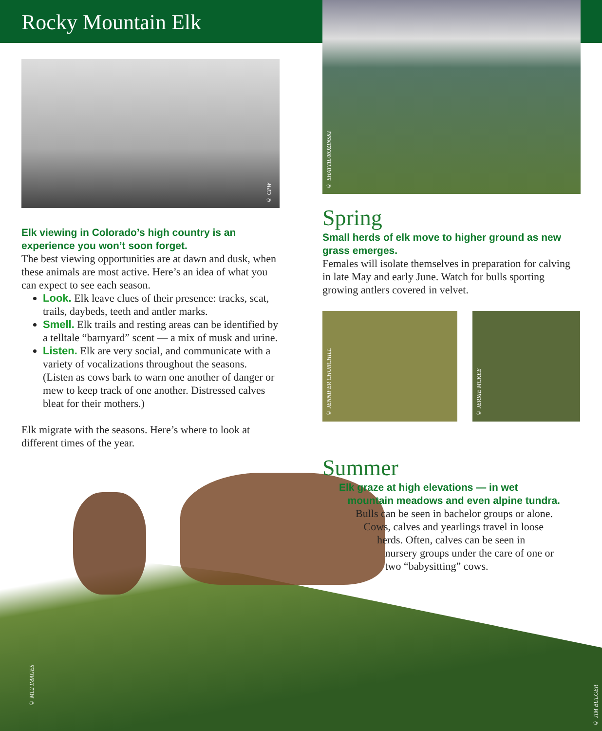Rocky Mountain Elk
© CPW
Elk viewing in Colorado’s high country is an experience you won’t soon forget.
The best viewing opportunities are at dawn and dusk, when these animals are most active. Here’s an idea of what you can expect to see each season.
Look. Elk leave clues of their presence: tracks, scat, trails, daybeds, teeth and antler marks.
Smell. Elk trails and resting areas can be identified by a telltale “barnyard” scent — a mix of musk and urine.
Listen. Elk are very social, and communicate with a variety of vocalizations throughout the seasons. (Listen as cows bark to warn one another of danger or mew to keep track of one another. Distressed calves bleat for their mothers.)
Elk migrate with the seasons. Here’s where to look at different times of the year.
© SHATTIL/ROZINSKI
Spring
Small herds of elk move to higher ground as new grass emerges.
Females will isolate themselves in preparation for calving in late May and early June. Watch for bulls sporting growing antlers covered in velvet.
© JENNIFER CHURCHILL
© JERRIE MCKEE
Summer
Elk graze at high elevations — in wet
mountain meadows and even alpine tundra.
Bulls can be seen in bachelor groups or alone.
Cows, calves and yearlings travel in loose
herds. Often, calves can be seen in
nursery groups under the care of one or
two “babysitting” cows.
© ML2 IMAGES
© JIM BULGER